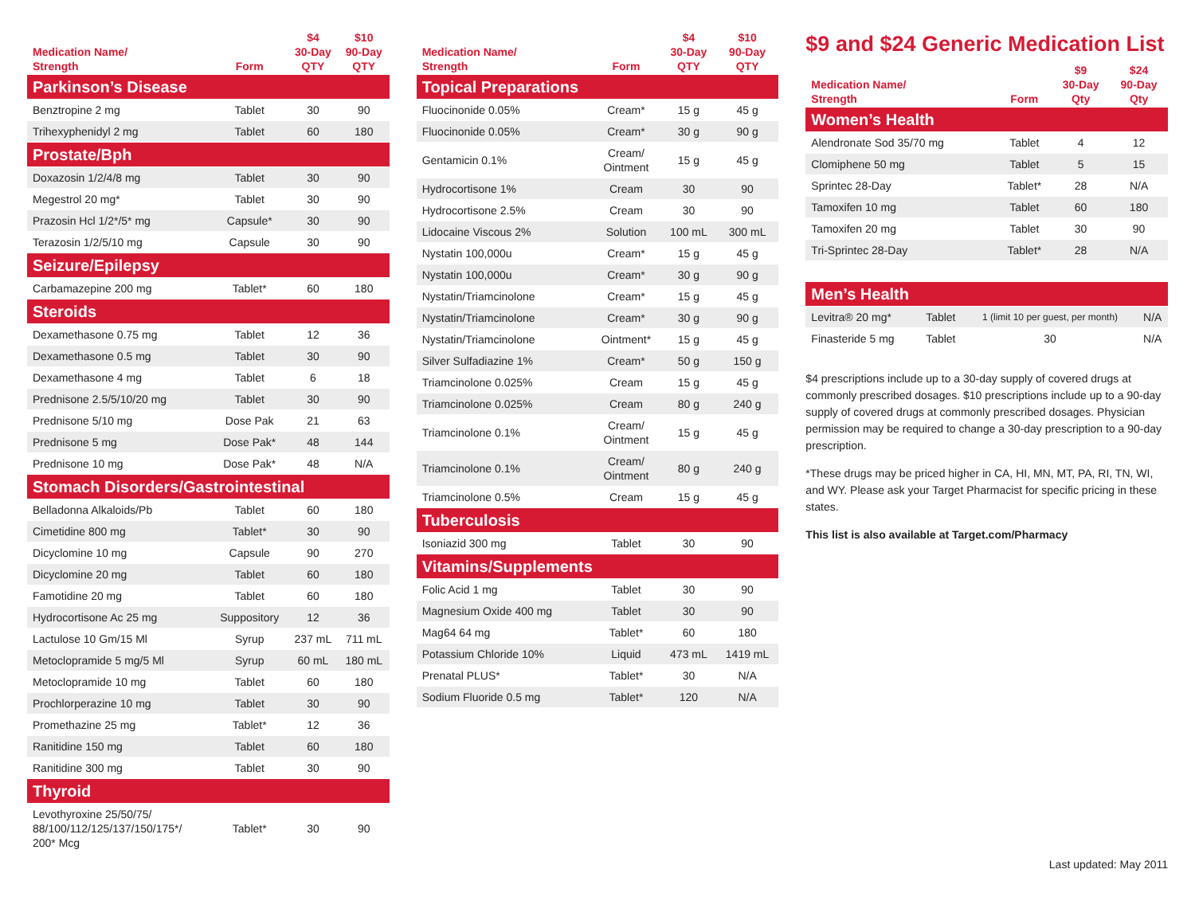| Medication Name/ Strength | Form | $4 30-Day QTY | $10 90-Day QTY |
| --- | --- | --- | --- |
| Parkinson’s Disease | | | |
| Benztropine 2 mg | Tablet | 30 | 90 |
| Trihexyphenidyl 2 mg | Tablet | 60 | 180 |
| Prostate/Bph | | | |
| Doxazosin 1/2/4/8 mg | Tablet | 30 | 90 |
| Megestrol 20 mg* | Tablet | 30 | 90 |
| Prazosin Hcl 1/2*/5* mg | Capsule* | 30 | 90 |
| Terazosin 1/2/5/10 mg | Capsule | 30 | 90 |
| Seizure/Epilepsy | | | |
| Carbamazepine 200 mg | Tablet* | 60 | 180 |
| Steroids | | | |
| Dexamethasone 0.75 mg | Tablet | 12 | 36 |
| Dexamethasone 0.5 mg | Tablet | 30 | 90 |
| Dexamethasone 4 mg | Tablet | 6 | 18 |
| Prednisone 2.5/5/10/20 mg | Tablet | 30 | 90 |
| Prednisone 5/10 mg | Dose Pak | 21 | 63 |
| Prednisone 5 mg | Dose Pak* | 48 | 144 |
| Prednisone 10 mg | Dose Pak* | 48 | N/A |
| Stomach Disorders/Gastrointestinal | | | |
| Belladonna Alkaloids/Pb | Tablet | 60 | 180 |
| Cimetidine 800 mg | Tablet* | 30 | 90 |
| Dicyclomine 10 mg | Capsule | 90 | 270 |
| Dicyclomine 20 mg | Tablet | 60 | 180 |
| Famotidine 20 mg | Tablet | 60 | 180 |
| Hydrocortisone Ac 25 mg | Suppository | 12 | 36 |
| Lactulose 10 Gm/15 Ml | Syrup | 237 mL | 711 mL |
| Metoclopramide 5 mg/5 Ml | Syrup | 60 mL | 180 mL |
| Metoclopramide 10 mg | Tablet | 60 | 180 |
| Prochlorperazine 10 mg | Tablet | 30 | 90 |
| Promethazine 25 mg | Tablet* | 12 | 36 |
| Ranitidine 150 mg | Tablet | 60 | 180 |
| Ranitidine 300 mg | Tablet | 30 | 90 |
| Thyroid | | | |
| Levothyroxine 25/50/75/ 88/100/112/125/137/150/175*/ 200* Mcg | Tablet* | 30 | 90 |
| Medication Name/ Strength | Form | $4 30-Day QTY | $10 90-Day QTY |
| --- | --- | --- | --- |
| Topical Preparations | | | |
| Fluocinonide 0.05% | Cream* | 15 g | 45 g |
| Fluocinonide 0.05% | Cream* | 30 g | 90 g |
| Gentamicin 0.1% | Cream/ Ointment | 15 g | 45 g |
| Hydrocortisone 1% | Cream | 30 | 90 |
| Hydrocortisone 2.5% | Cream | 30 | 90 |
| Lidocaine Viscous 2% | Solution | 100 mL | 300 mL |
| Nystatin 100,000u | Cream* | 15 g | 45 g |
| Nystatin 100,000u | Cream* | 30 g | 90 g |
| Nystatin/Triamcinolone | Cream* | 15 g | 45 g |
| Nystatin/Triamcinolone | Cream* | 30 g | 90 g |
| Nystatin/Triamcinolone | Ointment* | 15 g | 45 g |
| Silver Sulfadiazine 1% | Cream* | 50 g | 150 g |
| Triamcinolone 0.025% | Cream | 15 g | 45 g |
| Triamcinolone 0.025% | Cream | 80 g | 240 g |
| Triamcinolone 0.1% | Cream/ Ointment | 15 g | 45 g |
| Triamcinolone 0.1% | Cream/ Ointment | 80 g | 240 g |
| Triamcinolone 0.5% | Cream | 15 g | 45 g |
| Tuberculosis | | | |
| Isoniazid 300 mg | Tablet | 30 | 90 |
| Vitamins/Supplements | | | |
| Folic Acid 1 mg | Tablet | 30 | 90 |
| Magnesium Oxide 400 mg | Tablet | 30 | 90 |
| Mag64 64 mg | Tablet* | 60 | 180 |
| Potassium Chloride 10% | Liquid | 473 mL | 1419 mL |
| Prenatal PLUS* | Tablet* | 30 | N/A |
| Sodium Fluoride 0.5 mg | Tablet* | 120 | N/A |
$9 and $24 Generic Medication List
| Medication Name/ Strength | Form | $9 30-Day Qty | $24 90-Day Qty |
| --- | --- | --- | --- |
| Women’s Health | | | |
| Alendronate Sod 35/70 mg | Tablet | 4 | 12 |
| Clomiphene 50 mg | Tablet | 5 | 15 |
| Sprintec 28-Day | Tablet* | 28 | N/A |
| Tamoxifen 10 mg | Tablet | 60 | 180 |
| Tamoxifen 20 mg | Tablet | 30 | 90 |
| Tri-Sprintec 28-Day | Tablet* | 28 | N/A |
| Men’s Health | | | |
| Levitra® 20 mg* | Tablet | 1 (limit 10 per guest, per month) | N/A |
| Finasteride 5 mg | Tablet | 30 | N/A |
$4 prescriptions include up to a 30-day supply of covered drugs at commonly prescribed dosages. $10 prescriptions include up to a 90-day supply of covered drugs at commonly prescribed dosages. Physician permission may be required to change a 30-day prescription to a 90-day prescription.
*These drugs may be priced higher in CA, HI, MN, MT, PA, RI, TN, WI, and WY. Please ask your Target Pharmacist for specific pricing in these states.
This list is also available at Target.com/Pharmacy
Last updated: May 2011